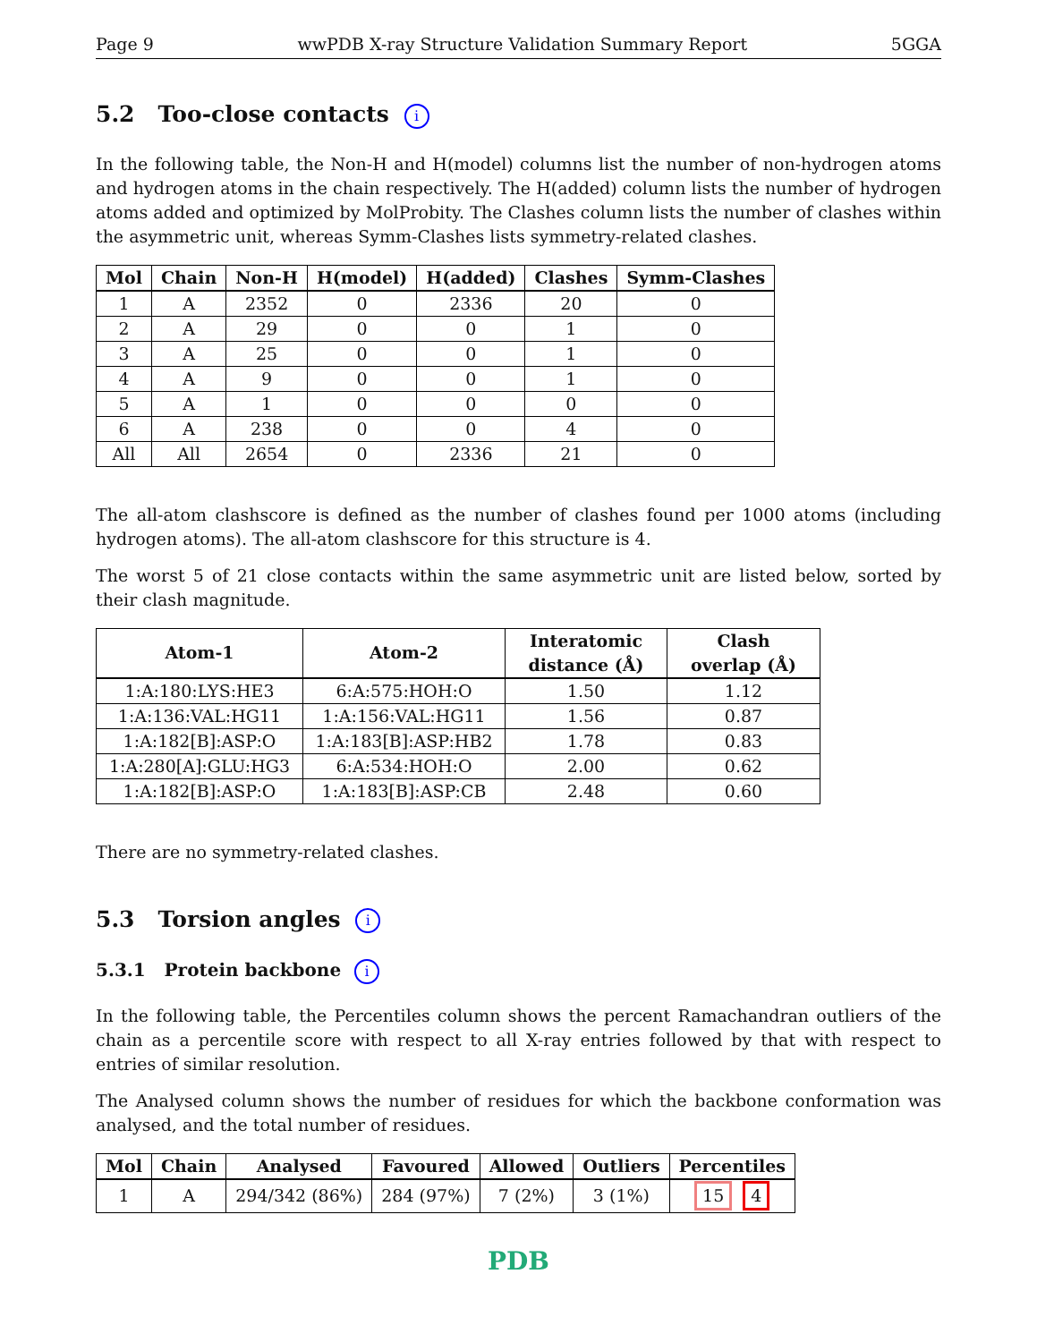Page 9 wwPDB X-ray Structure Validation Summary Report 5GGA
5.2 Too-close contacts i
In the following table, the Non-H and H(model) columns list the number of non-hydrogen atoms and hydrogen atoms in the chain respectively. The H(added) column lists the number of hydrogen atoms added and optimized by MolProbity. The Clashes column lists the number of clashes within the asymmetric unit, whereas Symm-Clashes lists symmetry-related clashes.
| Mol | Chain | Non-H | H(model) | H(added) | Clashes | Symm-Clashes |
| --- | --- | --- | --- | --- | --- | --- |
| 1 | A | 2352 | 0 | 2336 | 20 | 0 |
| 2 | A | 29 | 0 | 0 | 1 | 0 |
| 3 | A | 25 | 0 | 0 | 1 | 0 |
| 4 | A | 9 | 0 | 0 | 1 | 0 |
| 5 | A | 1 | 0 | 0 | 0 | 0 |
| 6 | A | 238 | 0 | 0 | 4 | 0 |
| All | All | 2654 | 0 | 2336 | 21 | 0 |
The all-atom clashscore is defined as the number of clashes found per 1000 atoms (including hydrogen atoms). The all-atom clashscore for this structure is 4.
The worst 5 of 21 close contacts within the same asymmetric unit are listed below, sorted by their clash magnitude.
| Atom-1 | Atom-2 | Interatomic distance (Å) | Clash overlap (Å) |
| --- | --- | --- | --- |
| 1:A:180:LYS:HE3 | 6:A:575:HOH:O | 1.50 | 1.12 |
| 1:A:136:VAL:HG11 | 1:A:156:VAL:HG11 | 1.56 | 0.87 |
| 1:A:182[B]:ASP:O | 1:A:183[B]:ASP:HB2 | 1.78 | 0.83 |
| 1:A:280[A]:GLU:HG3 | 6:A:534:HOH:O | 2.00 | 0.62 |
| 1:A:182[B]:ASP:O | 1:A:183[B]:ASP:CB | 2.48 | 0.60 |
There are no symmetry-related clashes.
5.3 Torsion angles i
5.3.1 Protein backbone i
In the following table, the Percentiles column shows the percent Ramachandran outliers of the chain as a percentile score with respect to all X-ray entries followed by that with respect to entries of similar resolution.
The Analysed column shows the number of residues for which the backbone conformation was analysed, and the total number of residues.
| Mol | Chain | Analysed | Favoured | Allowed | Outliers | Percentiles |
| --- | --- | --- | --- | --- | --- | --- |
| 1 | A | 294/342 (86%) | 284 (97%) | 7 (2%) | 3 (1%) | 15 4 |
PDB